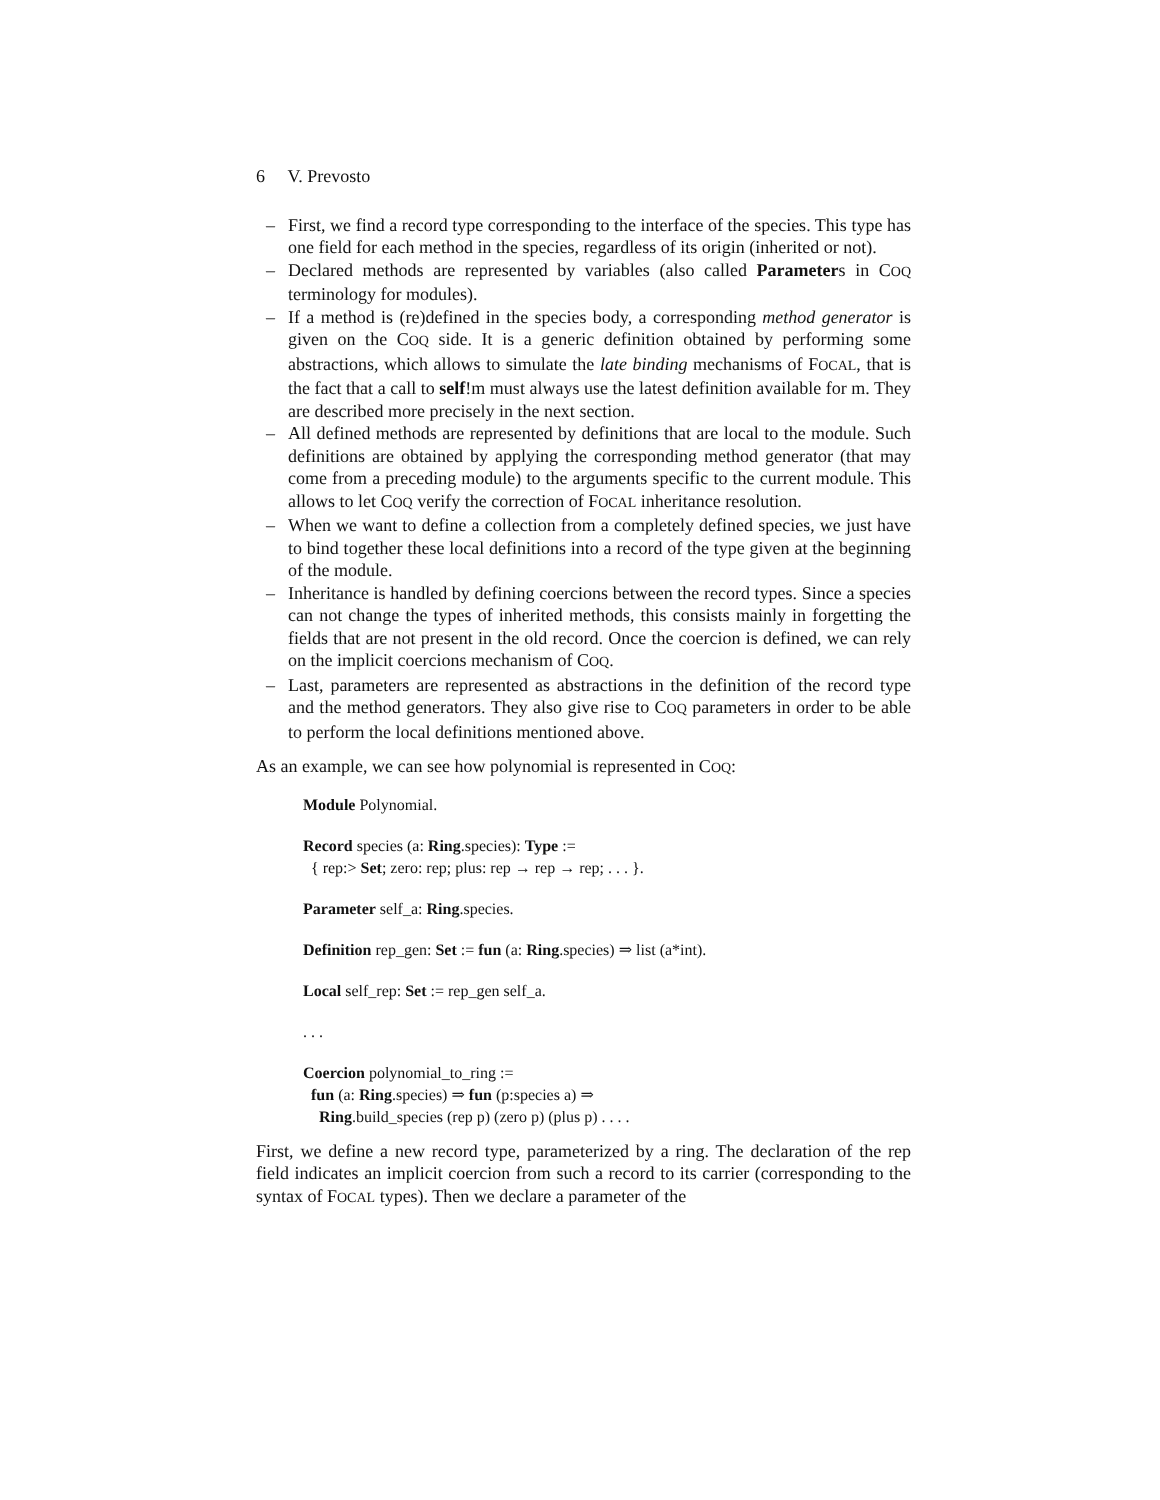6 V. Prevosto
– First, we find a record type corresponding to the interface of the species. This type has one field for each method in the species, regardless of its origin (inherited or not).
– Declared methods are represented by variables (also called Parameters in COQ terminology for modules).
– If a method is (re)defined in the species body, a corresponding method generator is given on the COQ side. It is a generic definition obtained by performing some abstractions, which allows to simulate the late binding mechanisms of FOCAL, that is the fact that a call to self!m must always use the latest definition available for m. They are described more precisely in the next section.
– All defined methods are represented by definitions that are local to the module. Such definitions are obtained by applying the corresponding method generator (that may come from a preceding module) to the arguments specific to the current module. This allows to let COQ verify the correction of FOCAL inheritance resolution.
– When we want to define a collection from a completely defined species, we just have to bind together these local definitions into a record of the type given at the beginning of the module.
– Inheritance is handled by defining coercions between the record types. Since a species can not change the types of inherited methods, this consists mainly in forgetting the fields that are not present in the old record. Once the coercion is defined, we can rely on the implicit coercions mechanism of COQ.
– Last, parameters are represented as abstractions in the definition of the record type and the method generators. They also give rise to COQ parameters in order to be able to perform the local definitions mentioned above.
As an example, we can see how polynomial is represented in COQ:
Module Polynomial.
Record species (a: Ring.species): Type :=
{ rep:> Set; zero: rep; plus: rep → rep → rep; . . . }.
Parameter self_a: Ring.species.
Definition rep_gen: Set := fun (a: Ring.species) ⇒ list (a*int).
Local self_rep: Set := rep_gen self_a.
. . .
Coercion polynomial_to_ring :=
fun (a: Ring.species) ⇒ fun (p:species a) ⇒
Ring.build_species (rep p) (zero p) (plus p) . . . .
First, we define a new record type, parameterized by a ring. The declaration of the rep field indicates an implicit coercion from such a record to its carrier (corresponding to the syntax of FOCAL types). Then we declare a parameter of the